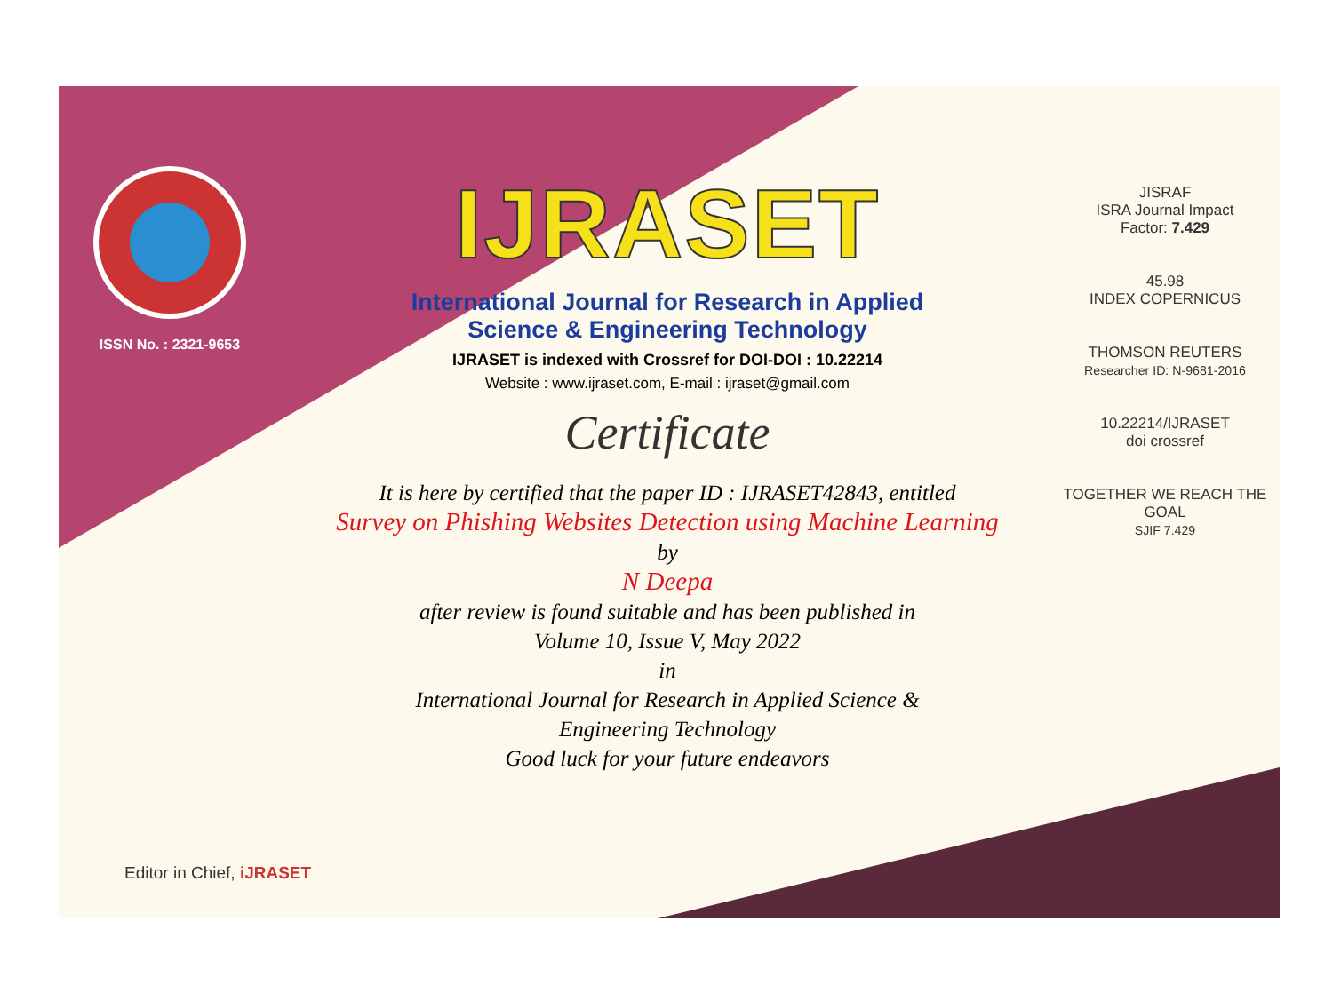ISSN No. : 2321-9653
IJRASET
International Journal for Research in Applied
Science & Engineering Technology
IJRASET is indexed with Crossref for DOI-DOI : 10.22214
Website : www.ijraset.com, E-mail : ijraset@gmail.com
Certificate
It is here by certified that the paper ID : IJRASET42843, entitled
Survey on Phishing Websites Detection using Machine Learning
by
N Deepa
after review is found suitable and has been published in
Volume 10, Issue V, May 2022
in
International Journal for Research in Applied Science &
Engineering Technology
Good luck for your future endeavors
JISRAF
ISRA Journal Impact
Factor: 7.429
45.98
INDEX COPERNICUS
THOMSON REUTERS
Researcher ID: N-9681-2016
10.22214/IJRASET
doi crossref
TOGETHER WE REACH THE GOAL
SJIF 7.429
Editor in Chief, iJRASET